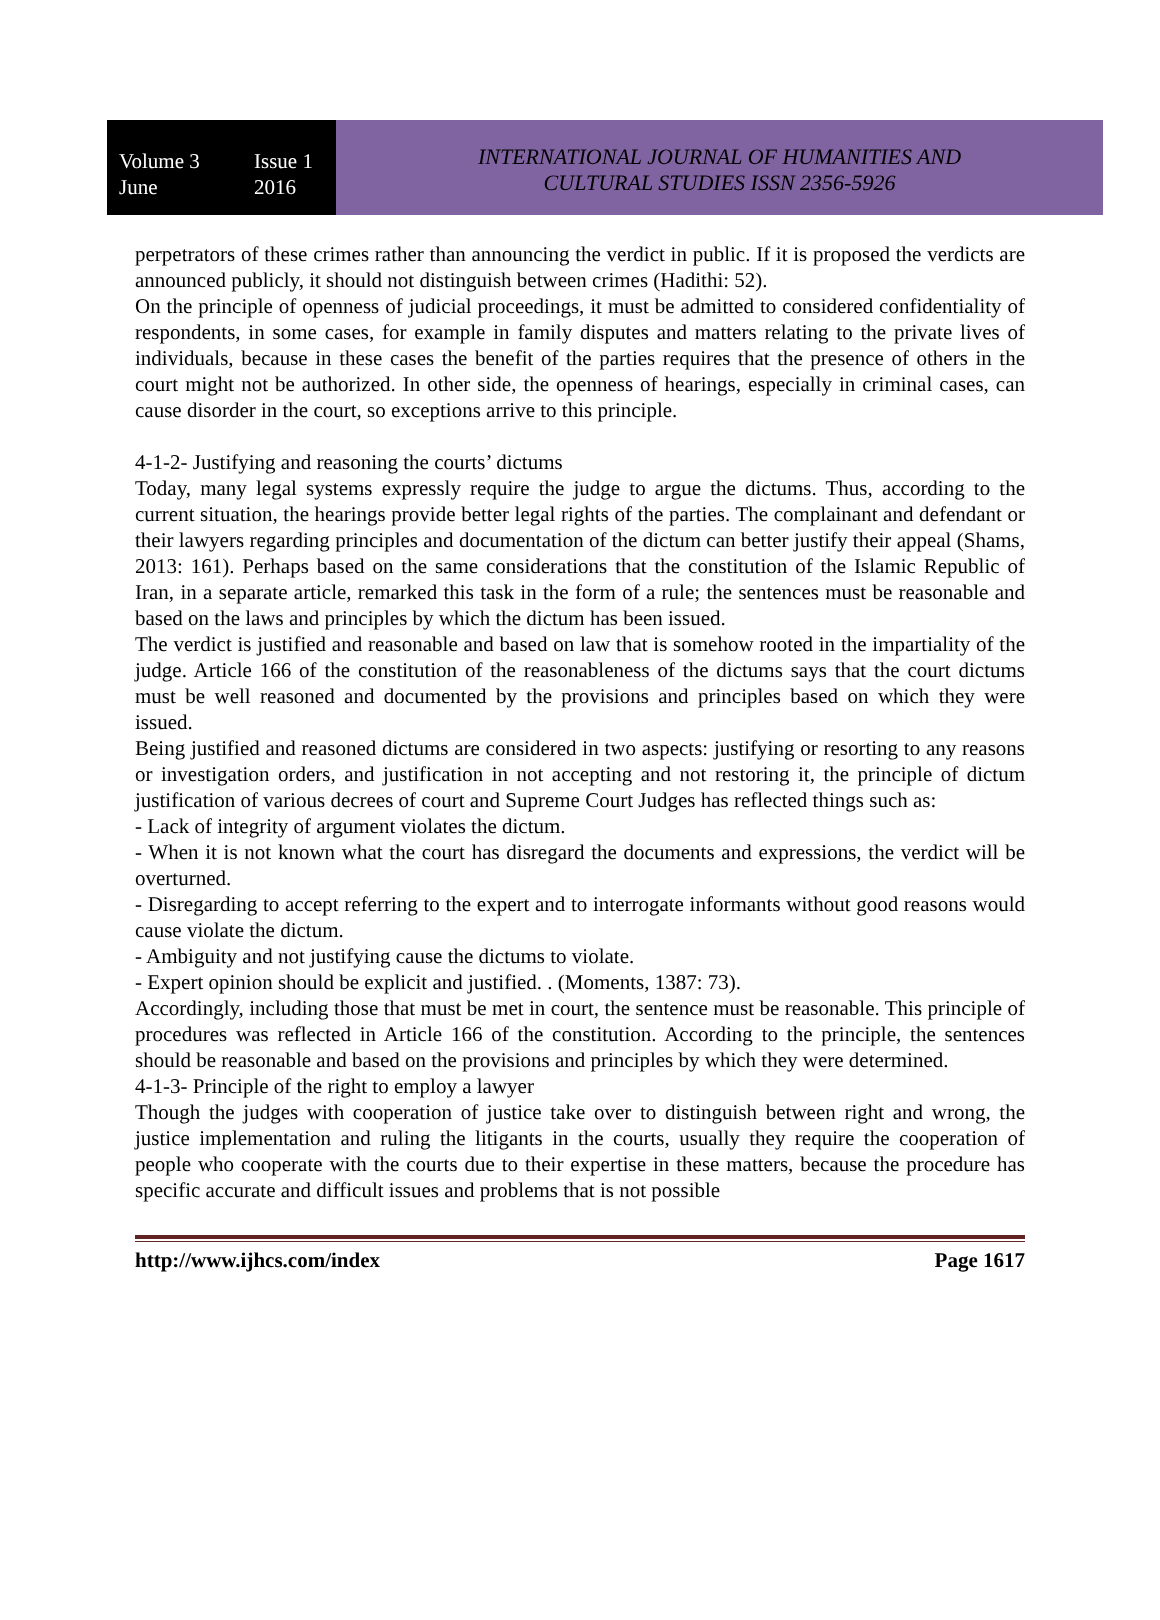Volume 3 Issue 1
June 2016
INTERNATIONAL JOURNAL OF HUMANITIES AND
CULTURAL STUDIES ISSN 2356-5926
perpetrators of these crimes rather than announcing the verdict in public. If it is proposed the verdicts are announced publicly, it should not distinguish between crimes (Hadithi: 52).
On the principle of openness of judicial proceedings, it must be admitted to considered confidentiality of respondents, in some cases, for example in family disputes and matters relating to the private lives of individuals, because in these cases the benefit of the parties requires that the presence of others in the court might not be authorized. In other side, the openness of hearings, especially in criminal cases, can cause disorder in the court, so exceptions arrive to this principle.
4-1-2- Justifying and reasoning the courts’ dictums
Today, many legal systems expressly require the judge to argue the dictums. Thus, according to the current situation, the hearings provide better legal rights of the parties. The complainant and defendant or their lawyers regarding principles and documentation of the dictum can better justify their appeal (Shams, 2013: 161). Perhaps based on the same considerations that the constitution of the Islamic Republic of Iran, in a separate article, remarked this task in the form of a rule; the sentences must be reasonable and based on the laws and principles by which the dictum has been issued.
The verdict is justified and reasonable and based on law that is somehow rooted in the impartiality of the judge. Article 166 of the constitution of the reasonableness of the dictums says that the court dictums must be well reasoned and documented by the provisions and principles based on which they were issued.
Being justified and reasoned dictums are considered in two aspects: justifying or resorting to any reasons or investigation orders, and justification in not accepting and not restoring it, the principle of dictum justification of various decrees of court and Supreme Court Judges has reflected things such as:
- Lack of integrity of argument violates the dictum.
- When it is not known what the court has disregard the documents and expressions, the verdict will be overturned.
- Disregarding to accept referring to the expert and to interrogate informants without good reasons would cause violate the dictum.
- Ambiguity and not justifying cause the dictums to violate.
- Expert opinion should be explicit and justified. . (Moments, 1387: 73).
Accordingly, including those that must be met in court, the sentence must be reasonable. This principle of procedures was reflected in Article 166 of the constitution. According to the principle, the sentences should be reasonable and based on the provisions and principles by which they were determined.
4-1-3- Principle of the right to employ a lawyer
Though the judges with cooperation of justice take over to distinguish between right and wrong, the justice implementation and ruling the litigants in the courts, usually they require the cooperation of people who cooperate with the courts due to their expertise in these matters, because the procedure has specific accurate and difficult issues and problems that is not possible
http://www.ijhcs.com/index Page 1617